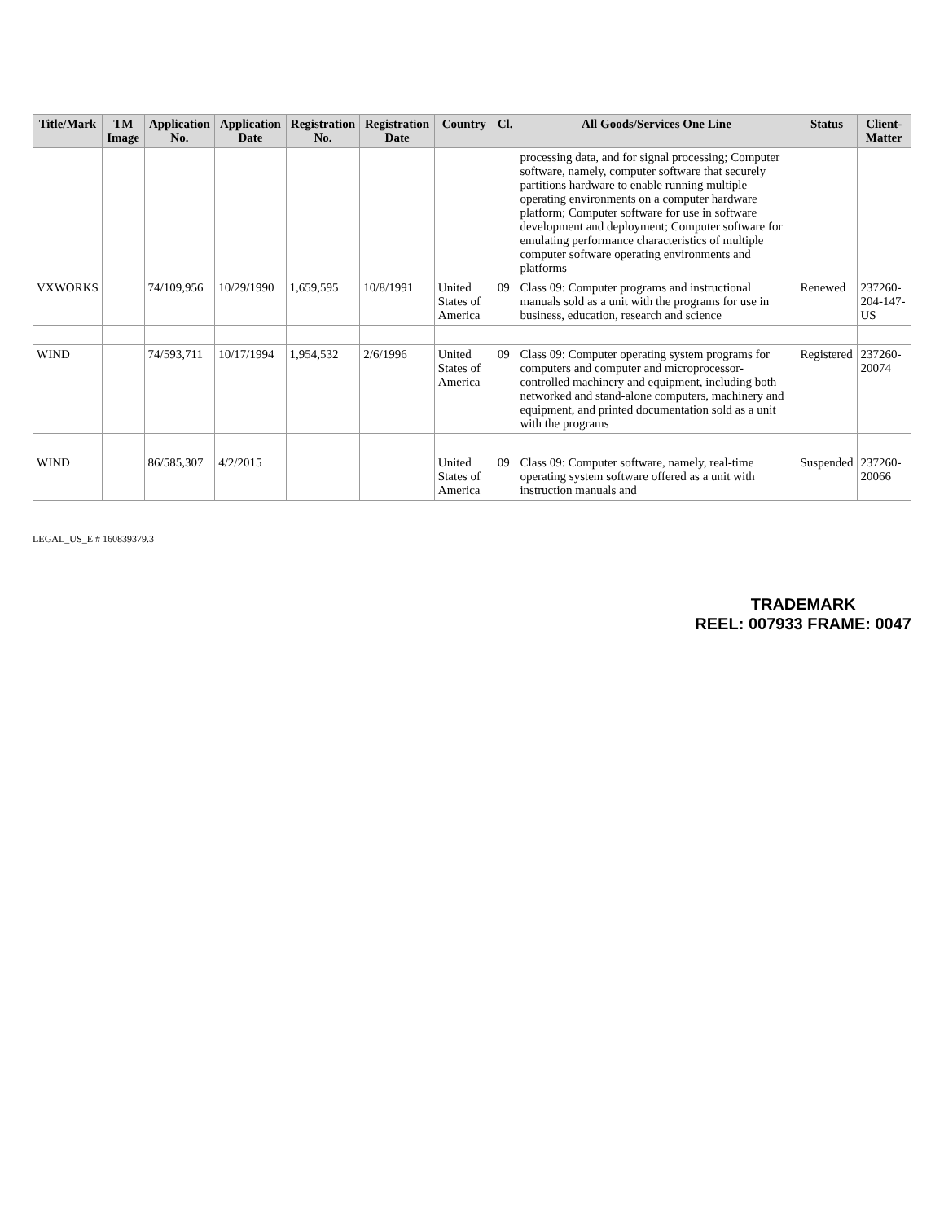| Title/Mark | TM Image | Application No. | Application Date | Registration No. | Registration Date | Country | Cl. | All Goods/Services One Line | Status | Client-Matter |
| --- | --- | --- | --- | --- | --- | --- | --- | --- | --- | --- |
| | | | | | | | | processing data, and for signal processing; Computer software, namely, computer software that securely partitions hardware to enable running multiple operating environments on a computer hardware platform; Computer software for use in software development and deployment; Computer software for emulating performance characteristics of multiple computer software operating environments and platforms | | |
| VXWORKS | | 74/109,956 | 10/29/1990 | 1,659,595 | 10/8/1991 | United States of America | 09 | Class 09: Computer programs and instructional manuals sold as a unit with the programs for use in business, education, research and science | Renewed | 237260-204-147-US |
| WIND | | 74/593,711 | 10/17/1994 | 1,954,532 | 2/6/1996 | United States of America | 09 | Class 09: Computer operating system programs for computers and computer and microprocessor-controlled machinery and equipment, including both networked and stand-alone computers, machinery and equipment, and printed documentation sold as a unit with the programs | Registered | 237260-20074 |
| WIND | | 86/585,307 | 4/2/2015 | | | United States of America | 09 | Class 09: Computer software, namely, real-time operating system software offered as a unit with instruction manuals and | Suspended | 237260-20066 |
LEGAL_US_E # 160839379.3
TRADEMARK
REEL: 007933 FRAME: 0047